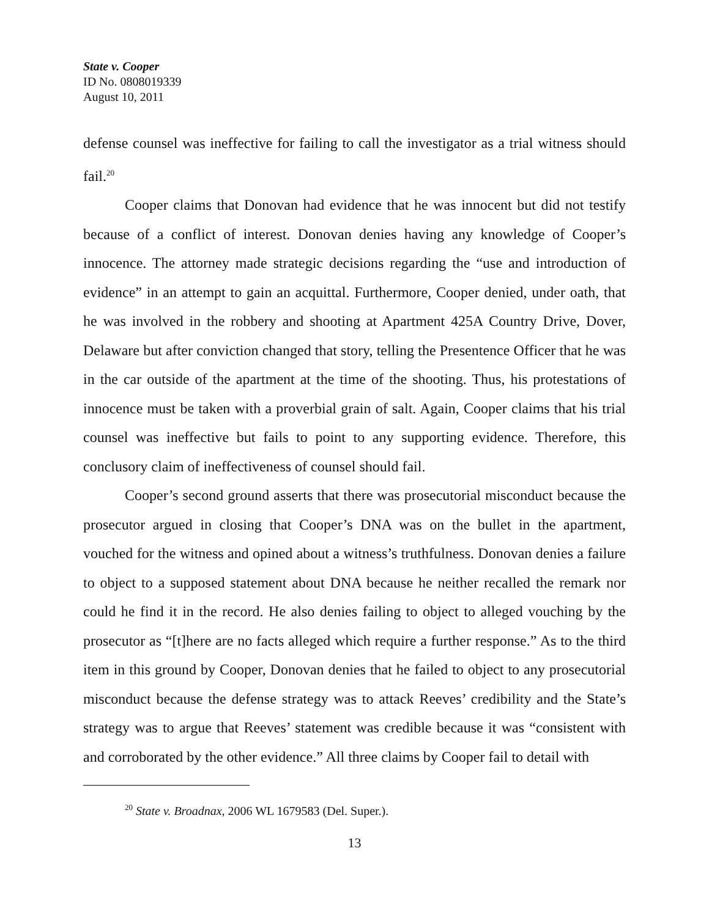State v. Cooper
ID No. 0808019339
August 10, 2011
defense counsel was ineffective for failing to call the investigator as a trial witness should fail.<sup>20</sup>
Cooper claims that Donovan had evidence that he was innocent but did not testify because of a conflict of interest. Donovan denies having any knowledge of Cooper’s innocence. The attorney made strategic decisions regarding the “use and introduction of evidence” in an attempt to gain an acquittal. Furthermore, Cooper denied, under oath, that he was involved in the robbery and shooting at Apartment 425A Country Drive, Dover, Delaware but after conviction changed that story, telling the Presentence Officer that he was in the car outside of the apartment at the time of the shooting. Thus, his protestations of innocence must be taken with a proverbial grain of salt. Again, Cooper claims that his trial counsel was ineffective but fails to point to any supporting evidence. Therefore, this conclusory claim of ineffectiveness of counsel should fail.
Cooper’s second ground asserts that there was prosecutorial misconduct because the prosecutor argued in closing that Cooper’s DNA was on the bullet in the apartment, vouched for the witness and opined about a witness’s truthfulness. Donovan denies a failure to object to a supposed statement about DNA because he neither recalled the remark nor could he find it in the record. He also denies failing to object to alleged vouching by the prosecutor as “[t]here are no facts alleged which require a further response.” As to the third item in this ground by Cooper, Donovan denies that he failed to object to any prosecutorial misconduct because the defense strategy was to attack Reeves’ credibility and the State’s strategy was to argue that Reeves’ statement was credible because it was “consistent with and corroborated by the other evidence.” All three claims by Cooper fail to detail with
<sup>20</sup> State v. Broadnax, 2006 WL 1679583 (Del. Super.).
13